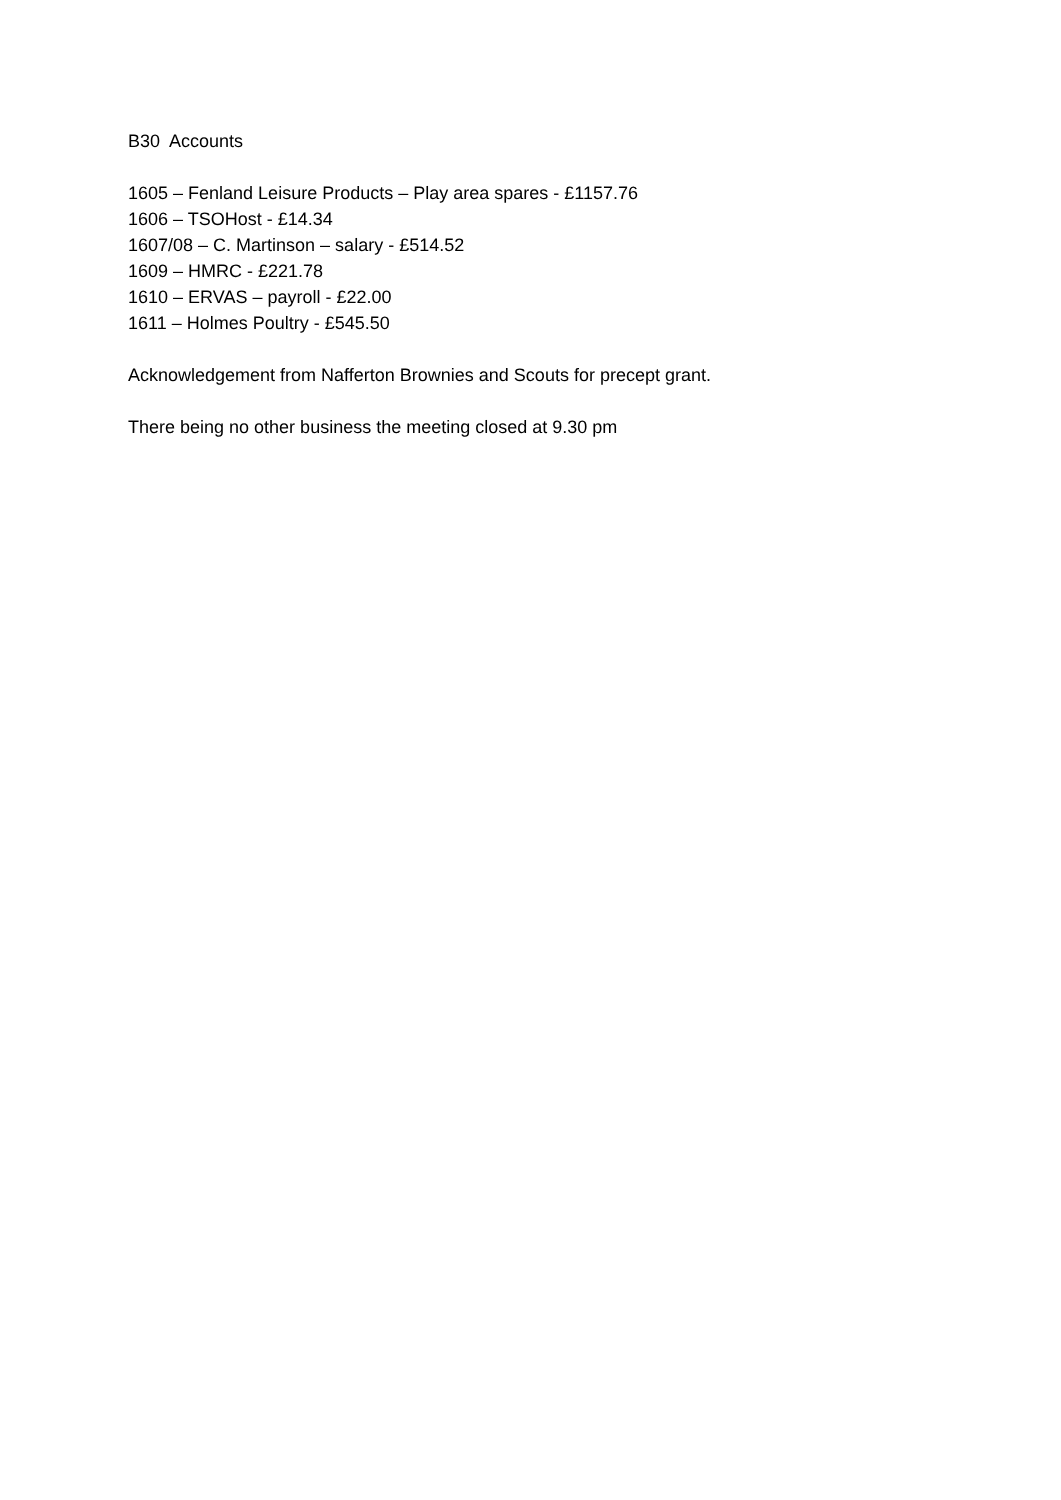B30 Accounts
1605 – Fenland Leisure Products – Play area spares - £1157.76
1606 – TSOHost - £14.34
1607/08 – C. Martinson – salary - £514.52
1609 – HMRC - £221.78
1610 – ERVAS – payroll - £22.00
1611 – Holmes Poultry - £545.50
Acknowledgement from Nafferton Brownies and Scouts for precept grant.
There being no other business the meeting closed at 9.30 pm